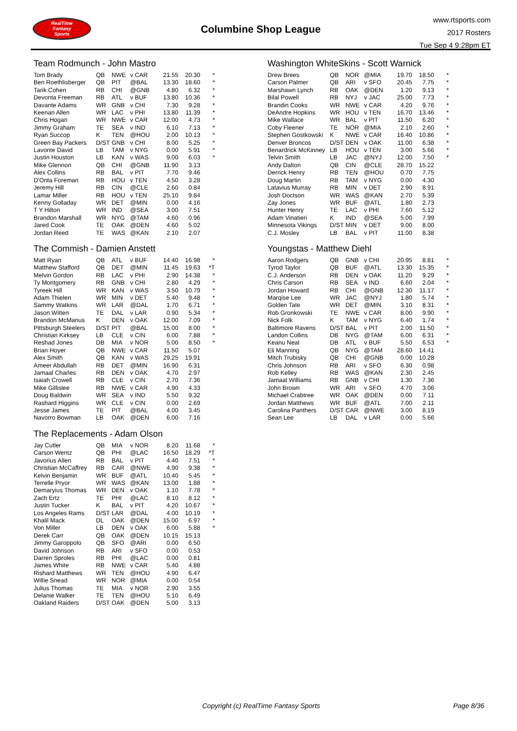RealTime
Fantasy
Sports
Columbine Shop League
www.rtsports.com
2017 Rosters
Tue Sep 4 9:28pm ET
Team Rodmunch - John Mastro
| Tom Brady | QB | NWE | v CAR | 21.55 | 20.30 | * |
| Ben Roethlisberger | QB | PIT | @BAL | 13.30 | 18.60 | * |
| Tarik Cohen | RB | CHI | @GNB | 4.80 | 6.32 | * |
| Devonta Freeman | RB | ATL | v BUF | 13.80 | 10.36 | * |
| Davante Adams | WR | GNB | v CHI | 7.30 | 9.28 | * |
| Keenan Allen | WR | LAC | v PHI | 13.80 | 11.39 | * |
| Chris Hogan | WR | NWE | v CAR | 12.00 | 4.73 | * |
| Jimmy Graham | TE | SEA | v IND | 6.10 | 7.13 | * |
| Ryan Succop | K | TEN | @HOU | 2.00 | 10.13 | * |
| Green Bay Packers | D/ST | GNB | v CHI | 8.00 | 5.25 | * |
| Lavonte David | LB | TAM | v NYG | 0.00 | 5.91 | * |
| Justin Houston | LB | KAN | v WAS | 9.00 | 6.03 | * |
| Mike Glennon | QB | CHI | @GNB | 11.90 | 3.13 | |
| Alex Collins | RB | BAL | v PIT | 7.70 | 9.46 | |
| D'Onta Foreman | RB | HOU | v TEN | 4.50 | 3.28 | |
| Jeremy Hill | RB | CIN | @CLE | 2.60 | 0.84 | |
| Lamar Miller | RB | HOU | v TEN | 25.10 | 9.84 | |
| Kenny Golladay | WR | DET | @MIN | 0.00 | 4.16 | |
| T Y Hilton | WR | IND | @SEA | 3.00 | 7.51 | |
| Brandon Marshall | WR | NYG | @TAM | 4.60 | 0.96 | |
| Jared Cook | TE | OAK | @DEN | 4.60 | 5.02 | |
| Jordan Reed | TE | WAS | @KAN | 2.10 | 2.07 | |
The Commish - Damien Anstett
| Matt Ryan | QB | ATL | v BUF | 14.40 | 16.98 | * |
| Matthew Stafford | QB | DET | @MIN | 11.45 | 19.63 | *T |
| Melvin Gordon | RB | LAC | v PHI | 2.90 | 14.38 | * |
| Ty Montgomery | RB | GNB | v CHI | 2.80 | 4.29 | * |
| Tyreek Hill | WR | KAN | v WAS | 3.50 | 10.79 | * |
| Adam Thielen | WR | MIN | v DET | 5.40 | 9.48 | * |
| Sammy Watkins | WR | LAR | @DAL | 1.70 | 6.71 | * |
| Jason Witten | TE | DAL | v LAR | 0.90 | 5.34 | * |
| Brandon McManus | K | DEN | v OAK | 12.00 | 7.09 | * |
| Pittsburgh Steelers | D/ST | PIT | @BAL | 15.00 | 8.00 | * |
| Christian Kirksey | LB | CLE | v CIN | 6.00 | 7.88 | * |
| Reshad Jones | DB | MIA | v NOR | 5.00 | 8.50 | * |
| Brian Hoyer | QB | NWE | v CAR | 11.50 | 5.07 | |
| Alex Smith | QB | KAN | v WAS | 29.25 | 19.91 | |
| Ameer Abdullah | RB | DET | @MIN | 16.90 | 6.31 | |
| Jamaal Charles | RB | DEN | v OAK | 4.70 | 2.97 | |
| Isaiah Crowell | RB | CLE | v CIN | 2.70 | 7.36 | |
| Mike Gillislee | RB | NWE | v CAR | 4.90 | 4.33 | |
| Doug Baldwin | WR | SEA | v IND | 5.50 | 9.32 | |
| Rashard Higgins | WR | CLE | v CIN | 0.00 | 2.69 | |
| Jesse James | TE | PIT | @BAL | 4.00 | 3.45 | |
| Navorro Bowman | LB | OAK | @DEN | 6.00 | 7.16 | |
The Replacements - Adam Olson
| Jay Cutler | QB | MIA | v NOR | 8.20 | 11.68 | * |
| Carson Wentz | QB | PHI | @LAC | 16.50 | 18.29 | *T |
| Javorius Allen | RB | BAL | v PIT | 4.40 | 7.51 | * |
| Christian McCaffrey | RB | CAR | @NWE | 4.90 | 9.38 | * |
| Kelvin Benjamin | WR | BUF | @ATL | 10.40 | 5.45 | * |
| Terrelle Pryor | WR | WAS | @KAN | 13.00 | 1.88 | * |
| Demaryius Thomas | WR | DEN | v OAK | 1.10 | 7.78 | * |
| Zach Ertz | TE | PHI | @LAC | 8.10 | 8.12 | * |
| Justin Tucker | K | BAL | v PIT | 4.20 | 10.67 | * |
| Los Angeles Rams | D/ST | LAR | @DAL | 4.00 | 10.19 | * |
| Khalil Mack | DL | OAK | @DEN | 15.00 | 6.97 | * |
| Von Miller | LB | DEN | v OAK | 6.00 | 5.88 | * |
| Derek Carr | QB | OAK | @DEN | 10.15 | 15.13 | |
| Jimmy Garoppolo | QB | SFO | @ARI | 0.00 | 6.50 | |
| David Johnson | RB | ARI | v SFO | 0.00 | 0.53 | |
| Darren Sproles | RB | PHI | @LAC | 0.00 | 0.81 | |
| James White | RB | NWE | v CAR | 5.40 | 4.88 | |
| Rishard Matthews | WR | TEN | @HOU | 4.90 | 6.47 | |
| Willie Snead | WR | NOR | @MIA | 0.00 | 0.54 | |
| Julius Thomas | TE | MIA | v NOR | 2.90 | 3.55 | |
| Delanie Walker | TE | TEN | @HOU | 5.10 | 6.49 | |
| Oakland Raiders | D/ST | OAK | @DEN | 5.00 | 3.13 | |
Washington WhiteSkins - Scott Warnick
| Drew Brees | QB | NOR | @MIA | 19.70 | 18.50 | * |
| Carson Palmer | QB | ARI | v SFO | 20.45 | 7.75 | * |
| Marshawn Lynch | RB | OAK | @DEN | 1.20 | 9.13 | * |
| Bilal Powell | RB | NYJ | v JAC | 25.00 | 7.73 | * |
| Brandin Cooks | WR | NWE | v CAR | 4.20 | 9.76 | * |
| DeAndre Hopkins | WR | HOU | v TEN | 16.70 | 13.46 | * |
| Mike Wallace | WR | BAL | v PIT | 11.50 | 6.20 | * |
| Coby Fleener | TE | NOR | @MIA | 2.10 | 2.60 | * |
| Stephen Gostkowski | K | NWE | v CAR | 16.40 | 10.86 | * |
| Denver Broncos | D/ST | DEN | v OAK | 11.00 | 6.38 | * |
| Benardrick McKinney | LB | HOU | v TEN | 3.00 | 5.66 | * |
| Telvin Smith | LB | JAC | @NYJ | 12.00 | 7.50 | * |
| Andy Dalton | QB | CIN | @CLE | 28.70 | 15.22 | |
| Derrick Henry | RB | TEN | @HOU | 0.70 | 7.75 | |
| Doug Martin | RB | TAM | v NYG | 0.00 | 4.30 | |
| Latavius Murray | RB | MIN | v DET | 2.90 | 8.91 | |
| Josh Doctson | WR | WAS | @KAN | 2.70 | 5.39 | |
| Zay Jones | WR | BUF | @ATL | 1.80 | 2.73 | |
| Hunter Henry | TE | LAC | v PHI | 7.60 | 5.12 | |
| Adam Vinatieri | K | IND | @SEA | 5.00 | 7.99 | |
| Minnesota Vikings | D/ST | MIN | v DET | 9.00 | 8.00 | |
| C.J. Mosley | LB | BAL | v PIT | 11.00 | 8.38 | |
Youngstas - Matthew Diehl
| Aaron Rodgers | QB | GNB | v CHI | 20.95 | 8.81 | * |
| Tyrod Taylor | QB | BUF | @ATL | 13.30 | 15.35 | * |
| C.J. Anderson | RB | DEN | v OAK | 11.20 | 9.29 | * |
| Chris Carson | RB | SEA | v IND | 6.60 | 2.04 | * |
| Jordan Howard | RB | CHI | @GNB | 12.30 | 11.17 | * |
| Marqise Lee | WR | JAC | @NYJ | 1.80 | 5.74 | * |
| Golden Tate | WR | DET | @MIN | 3.10 | 8.31 | * |
| Rob Gronkowski | TE | NWE | v CAR | 8.00 | 9.90 | * |
| Nick Folk | K | TAM | v NYG | 6.40 | 1.74 | * |
| Baltimore Ravens | D/ST | BAL | v PIT | 2.00 | 11.50 | * |
| Landon Collins | DB | NYG | @TAM | 6.00 | 6.31 | * |
| Keanu Neal | DB | ATL | v BUF | 5.50 | 6.53 | * |
| Eli Manning | QB | NYG | @TAM | 28.60 | 14.41 | |
| Mitch Trubisky | QB | CHI | @GNB | 0.00 | 10.28 | |
| Chris Johnson | RB | ARI | v SFO | 6.30 | 0.98 | |
| Rob Kelley | RB | WAS | @KAN | 2.30 | 2.45 | |
| Jamaal Williams | RB | GNB | v CHI | 1.30 | 7.36 | |
| John Brown | WR | ARI | v SFO | 4.70 | 3.06 | |
| Michael Crabtree | WR | OAK | @DEN | 0.00 | 7.11 | |
| Jordan Matthews | WR | BUF | @ATL | 7.00 | 2.11 | |
| Carolina Panthers | D/ST | CAR | @NWE | 3.00 | 8.19 | |
| Sean Lee | LB | DAL | v LAR | 0.00 | 5.66 | |
Copyright (c) RealTime Fantasy Sports Page 8/36